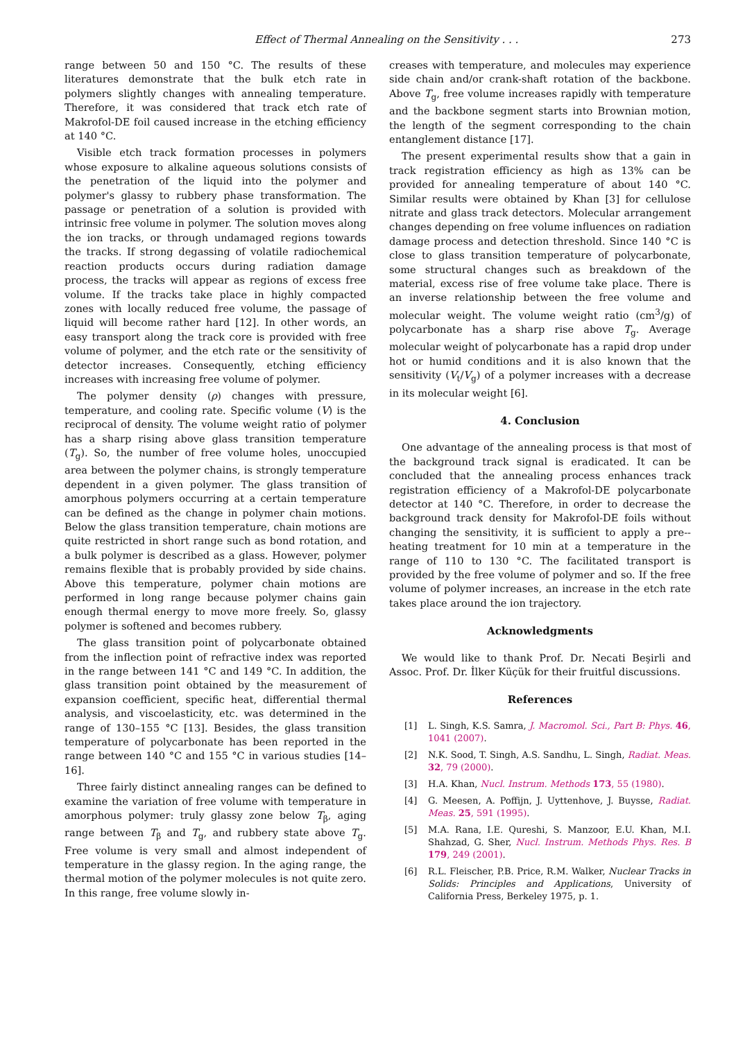Effect of Thermal Annealing on the Sensitivity . . . 273
range between 50 and 150 °C. The results of these literatures demonstrate that the bulk etch rate in polymers slightly changes with annealing temperature. Therefore, it was considered that track etch rate of Makrofol-DE foil caused increase in the etching efficiency at 140 °C.
Visible etch track formation processes in polymers whose exposure to alkaline aqueous solutions consists of the penetration of the liquid into the polymer and polymer's glassy to rubbery phase transformation. The passage or penetration of a solution is provided with intrinsic free volume in polymer. The solution moves along the ion tracks, or through undamaged regions towards the tracks. If strong degassing of volatile radiochemical reaction products occurs during radiation damage process, the tracks will appear as regions of excess free volume. If the tracks take place in highly compacted zones with locally reduced free volume, the passage of liquid will become rather hard [12]. In other words, an easy transport along the track core is provided with free volume of polymer, and the etch rate or the sensitivity of detector increases. Consequently, etching efficiency increases with increasing free volume of polymer.
The polymer density (ρ) changes with pressure, temperature, and cooling rate. Specific volume (V) is the reciprocal of density. The volume weight ratio of polymer has a sharp rising above glass transition temperature (T<sub>g</sub>). So, the number of free volume holes, unoccupied area between the polymer chains, is strongly temperature dependent in a given polymer. The glass transition of amorphous polymers occurring at a certain temperature can be defined as the change in polymer chain motions. Below the glass transition temperature, chain motions are quite restricted in short range such as bond rotation, and a bulk polymer is described as a glass. However, polymer remains flexible that is probably provided by side chains. Above this temperature, polymer chain motions are performed in long range because polymer chains gain enough thermal energy to move more freely. So, glassy polymer is softened and becomes rubbery.
The glass transition point of polycarbonate obtained from the inflection point of refractive index was reported in the range between 141 °C and 149 °C. In addition, the glass transition point obtained by the measurement of expansion coefficient, specific heat, differential thermal analysis, and viscoelasticity, etc. was determined in the range of 130–155 °C [13]. Besides, the glass transition temperature of polycarbonate has been reported in the range between 140 °C and 155 °C in various studies [14–16].
Three fairly distinct annealing ranges can be defined to examine the variation of free volume with temperature in amorphous polymer: truly glassy zone below T<sub>β</sub>, aging range between T<sub>β</sub> and T<sub>g</sub>, and rubbery state above T<sub>g</sub>. Free volume is very small and almost independent of temperature in the glassy region. In the aging range, the thermal motion of the polymer molecules is not quite zero. In this range, free volume slowly in-
creases with temperature, and molecules may experience side chain and/or crank-shaft rotation of the backbone. Above T<sub>g</sub>, free volume increases rapidly with temperature and the backbone segment starts into Brownian motion, the length of the segment corresponding to the chain entanglement distance [17].
The present experimental results show that a gain in track registration efficiency as high as 13% can be provided for annealing temperature of about 140 °C. Similar results were obtained by Khan [3] for cellulose nitrate and glass track detectors. Molecular arrangement changes depending on free volume influences on radiation damage process and detection threshold. Since 140 °C is close to glass transition temperature of polycarbonate, some structural changes such as breakdown of the material, excess rise of free volume take place. There is an inverse relationship between the free volume and molecular weight. The volume weight ratio (cm<sup>3</sup>/g) of polycarbonate has a sharp rise above T<sub>g</sub>. Average molecular weight of polycarbonate has a rapid drop under hot or humid conditions and it is also known that the sensitivity (V<sub>t</sub>/V<sub>g</sub>) of a polymer increases with a decrease in its molecular weight [6].
4. Conclusion
One advantage of the annealing process is that most of the background track signal is eradicated. It can be concluded that the annealing process enhances track registration efficiency of a Makrofol-DE polycarbonate detector at 140 °C. Therefore, in order to decrease the background track density for Makrofol-DE foils without changing the sensitivity, it is sufficient to apply a pre--heating treatment for 10 min at a temperature in the range of 110 to 130 °C. The facilitated transport is provided by the free volume of polymer and so. If the free volume of polymer increases, an increase in the etch rate takes place around the ion trajectory.
Acknowledgments
We would like to thank Prof. Dr. Necati Beşirli and Assoc. Prof. Dr. İlker Küçük for their fruitful discussions.
References
[1] L. Singh, K.S. Samra, J. Macromol. Sci., Part B: Phys. 46, 1041 (2007).
[2] N.K. Sood, T. Singh, A.S. Sandhu, L. Singh, Radiat. Meas. 32, 79 (2000).
[3] H.A. Khan, Nucl. Instrum. Methods 173, 55 (1980).
[4] G. Meesen, A. Poffijn, J. Uyttenhove, J. Buysse, Radiat. Meas. 25, 591 (1995).
[5] M.A. Rana, I.E. Qureshi, S. Manzoor, E.U. Khan, M.I. Shahzad, G. Sher, Nucl. Instrum. Methods Phys. Res. B 179, 249 (2001).
[6] R.L. Fleischer, P.B. Price, R.M. Walker, Nuclear Tracks in Solids: Principles and Applications, University of California Press, Berkeley 1975, p. 1.